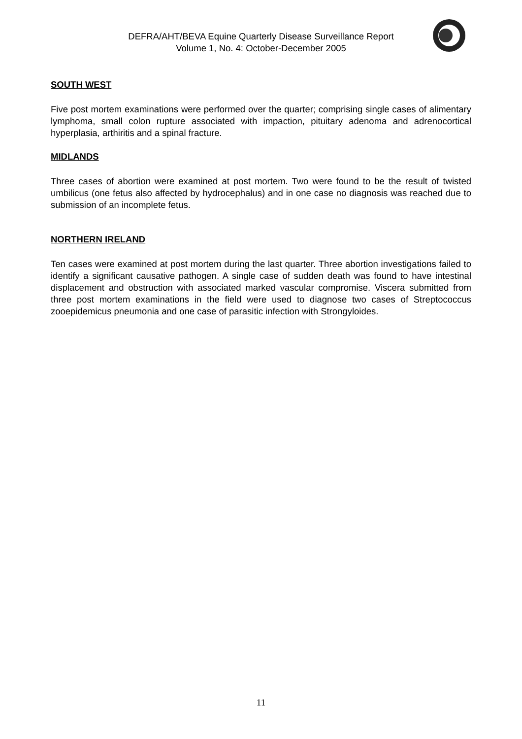DEFRA/AHT/BEVA Equine Quarterly Disease Surveillance Report
Volume 1, No. 4: October-December 2005
SOUTH WEST
Five post mortem examinations were performed over the quarter; comprising single cases of alimentary lymphoma, small colon rupture associated with impaction, pituitary adenoma and adrenocortical hyperplasia, arthiritis and a spinal fracture.
MIDLANDS
Three cases of abortion were examined at post mortem. Two were found to be the result of twisted umbilicus (one fetus also affected by hydrocephalus) and in one case no diagnosis was reached due to submission of an incomplete fetus.
NORTHERN IRELAND
Ten cases were examined at post mortem during the last quarter. Three abortion investigations failed to identify a significant causative pathogen. A single case of sudden death was found to have intestinal displacement and obstruction with associated marked vascular compromise. Viscera submitted from three post mortem examinations in the field were used to diagnose two cases of Streptococcus zooepidemicus pneumonia and one case of parasitic infection with Strongyloides.
11